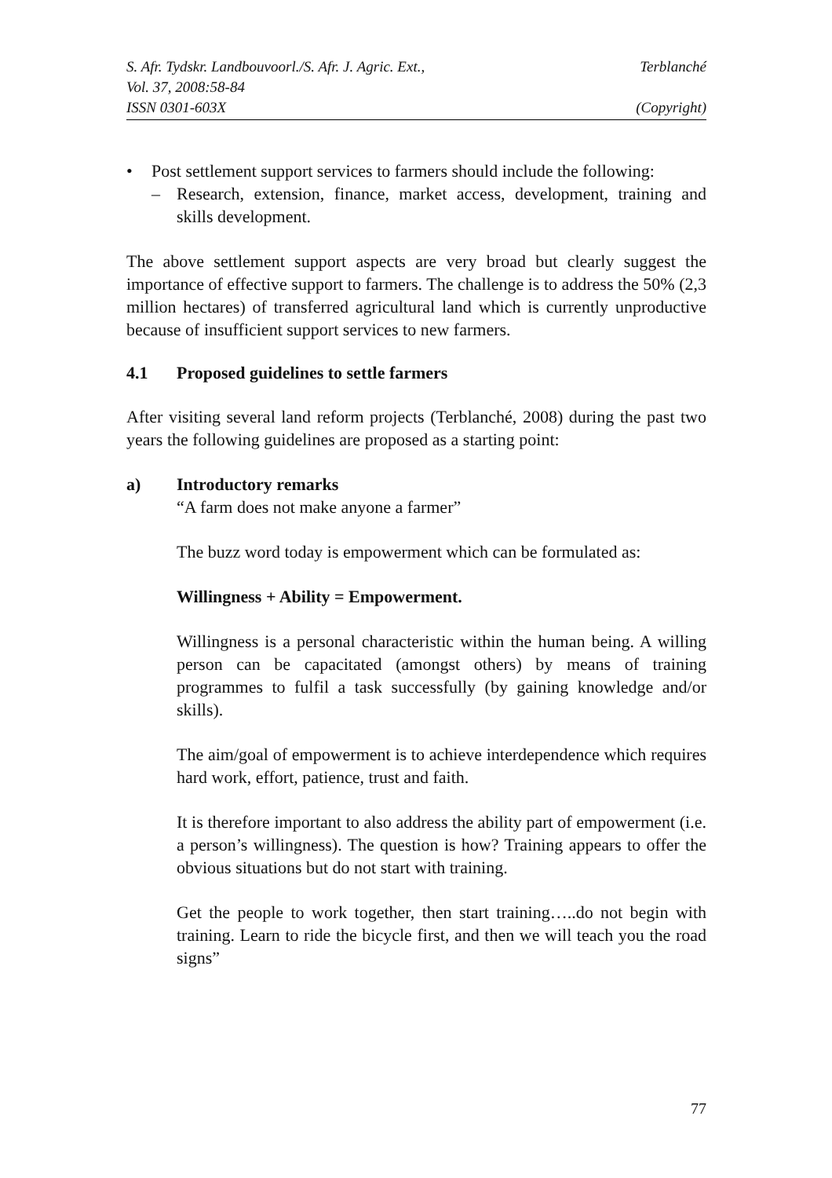S. Afr. Tydskr. Landbouvoorl./S. Afr. J. Agric. Ext., Terblanché
Vol. 37, 2008:58-84
ISSN 0301-603X (Copyright)
• Post settlement support services to farmers should include the following:
– Research, extension, finance, market access, development, training and skills development.
The above settlement support aspects are very broad but clearly suggest the importance of effective support to farmers. The challenge is to address the 50% (2,3 million hectares) of transferred agricultural land which is currently unproductive because of insufficient support services to new farmers.
4.1 Proposed guidelines to settle farmers
After visiting several land reform projects (Terblanché, 2008) during the past two years the following guidelines are proposed as a starting point:
a) Introductory remarks
“A farm does not make anyone a farmer”
The buzz word today is empowerment which can be formulated as:
Willingness + Ability = Empowerment.
Willingness is a personal characteristic within the human being. A willing person can be capacitated (amongst others) by means of training programmes to fulfil a task successfully (by gaining knowledge and/or skills).
The aim/goal of empowerment is to achieve interdependence which requires hard work, effort, patience, trust and faith.
It is therefore important to also address the ability part of empowerment (i.e. a person’s willingness). The question is how? Training appears to offer the obvious situations but do not start with training.
Get the people to work together, then start training…..do not begin with training. Learn to ride the bicycle first, and then we will teach you the road signs”
77